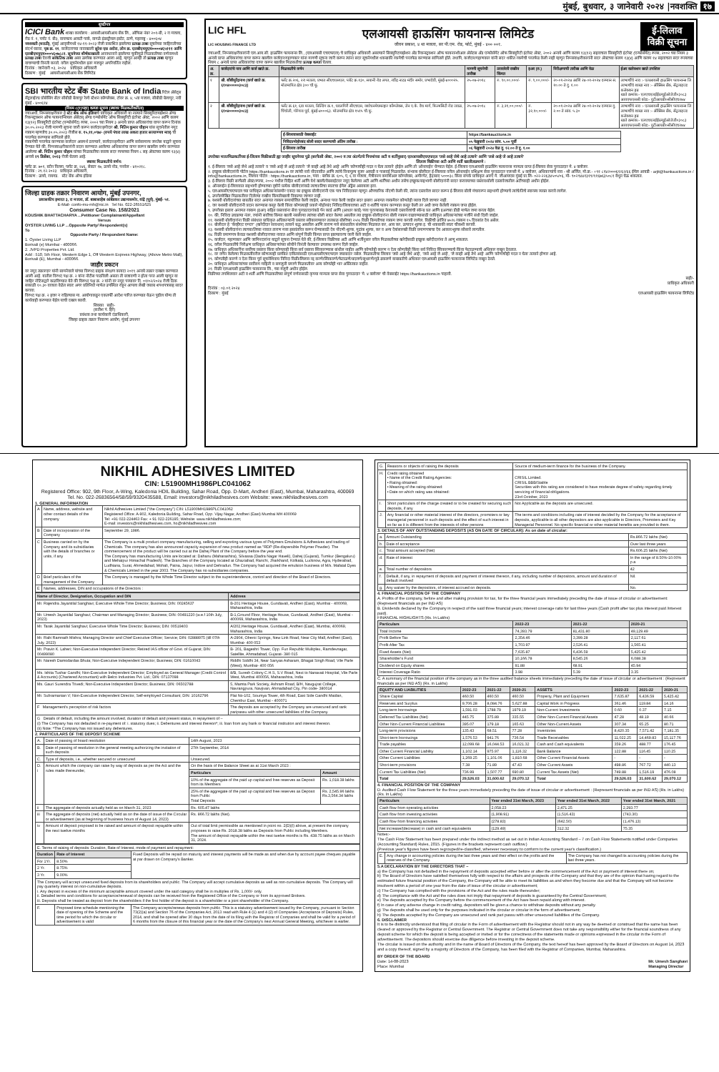मुंबई, बुधवार, ३ जानेवारी २०२४ | नवशक्ति १७
शुध्दीपत्र
ICICI Bank शाखा कार्यालय : आयसीआयसीआय बँक लि., ऑफिस नंबर २०१-बी, २ रा मजला, रोड नं. १, प्लॉट नं. बी३, वायफाय आयटी पार्क, वागळे इंडस्ट्रीयल इस्टेट, ठाणे, महाराष्ट्र - ४००६०४
नवशक्ती (मराठी), मुंबई आवृत्तीमध्ये १४-११-२०२३ रोजी प्रकाशित झालेल्या प्रत्यक्ष ताबा सूचनेच्या जाहिरातीच्या संदर्भ घ्यावा, पृष्ठ क्र. ११, कर्जदाराच्या नावाखाली सुरेश एस अरोरा, लोन क्र. एलबीएमयुएम००००४६५१११ आणि एलबीएमयुएम०००५६०७८८१. सूचनेच्या शीर्षकाखाली अनवधानाने झालेल्या चुकीमुळे मिळकतीच्या वर्णनामध्ये प्रत्यक्ष ताबा ऐवजी सांकेतिक ताबा असा उल्लेख करण्यात आला आहे, म्हणून आम्ही तो प्रत्यक्ष ताबा म्हणून वाचण्याची विनंती करतो. वरील सूचनेमधील इतर मजकूर अपरिवर्तित राहील.
दिनांक : जानेवारी ०३, २०२४ प्राधिकृत अधिकारी
ठिकाण : मुंबई आयसीआयसीआय बँक लिमिटेड
SBI भारतीय स्टेट बँक State Bank of India रिटेल ॲसेट्स सेंट्रलाईज्ड प्रोसेसिंग सेंटर सीबीडी बेलापूर रेल्वे स्टेशन कॉम्प्लेक्स, टॉवर क्र. ४, ५वा मजला, सीबीडी बेलापूर, नवी मुंबई - ४००६१४
(नियम ८(१)पहा) कब्जा सूचना (स्थावर मिळकतीकरिता)
ज्याअर्थी, निम्नस्वाक्षरीकार हे स्टेट बँक ऑफ इंडियाचे प्राधिकृत अधिकारी या नात्याने सिक्युरिटायझेशन ॲण्ड रिकन्स्ट्रक्शन ऑफ फायनान्शियल ॲसेटस्‌ ॲण्ड एन्फोर्समेंट ऑफ सिक्युरिटी इंटरेस्ट ॲक्ट, २००२ आणि कलम १३(१२) सिक्युरिटी इंटरेस्ट (एन्फोर्समेंट) रुल्स, २००२ च्या नियम ३ अन्वये प्राप्त अधिकारांचा वापर करून दिनांक ३०.०५.२०२३ रोजी मागणी सूचना जारी करून कर्जदार/हमीदार श्री. नितिन कुमार चौहान यांस सूचनेतील नमूद रक्कम म्हणजेच ३०.०५.२०२३ रोजीस रु. १५,११,०९७/- (रुपये पंधरा लाख अकरा हजार सत्त्याण्णव मात्र) ची परतफेड करण्यास सांगितले होते.
रक्कमेची परतफेड करण्यास कर्जदार असमर्थ ठरल्याने, कर्जदार/हमीदार आणि सर्वसामान्य जनतेस याद्वारे सूचना देण्यात येते की, निम्नस्वाक्षरीकारांनी प्रदान करण्यात आलेल्या अधिकारांचा वापर करून खालील वर्णन करण्यात आलेल्या श्री. नितिन कुमार चौहान यांच्या मिळकतीचा कब्जा सदर रुल्सच्या नियम ८ सह ॲक्टच्या कलम १३(४) अन्वये २९ डिसेंबर, २०२३ रोजी घेतला आहे.
स्थावर मिळकतीचे वर्णन:
फ्लॅट क्र. ७०१, स्टोन विल्ला, प्लॉट क्र. २४६, सेक्टर १७, उलवे नोड, पनवेल - ४१०२१८.
दिनांक : २९.१२.२०२३ प्राधिकृत अधिकारी,
ठिकाण : उलवे, रायगड. स्टेट बँक ऑफ इंडिया
जिल्हा ग्राहक तक्रार निवारण आयोग, मुंबई उपनगर,
प्रशासकीय इमारत ३, रा मजला, डॉ. बाबासाहेब आंबेडकर उद्यानासमोर, वांद्रे (पूर्व), मुंबई- ५१.
E-Mail- confo-mu-mh@nic.in Tel No. 022-26551625
Consumer Case No. 158/2021
KOUSHIK BHATTACHARYA ...Petitioner Complainant/Appellant
Versus
OYSTER LIVING LLP ...Opposite Party/ Respondent(s)
To
Opposite Party / Respondent Name:
1. Oyster Living LLP
Borivali (e) Mumbai - 400066.
2. JVPD Properties Pvt. Ltd.
Add : 510, 5th Floor, Western Edge 1, Off Western Express Highway, (Above Metro Mall), Borivali (E), Mumbai - 400066.
जाहीर प्रकटन
वर नमूद तक्रारदार यांनी सामनेवाले यांच्या विरूध्द ग्राहक संरक्षण कायदा २०१९ अन्वये तक्रार दाखल करण्यात आली आहे. यातील विरुध्द पक्ष क्र. २ यांना नोटीस पाठविली असता ती बजावणी न होता परत आली म्हणून या जाहिर नोटिसद्वारे कळविण्यात येते की विरूध्द पक्ष क्र. २ यांनी वर नमूद पत्त्यावर दि. ०१/०२/२०२४ रोजी ठिक सकाळी १०.३० वाजता वेळेत स्वतः अगर प्रतिनिधी मार्फत उपस्थित राहून आपला लेखी जबाब शपथपत्रासह सादर करावा.
विरुध्द पक्ष क्र. २ हजर न राहिल्यास मा. आयोगाकडून एकतर्फी आदेश पारित करण्यात येऊन पुढील योग्य ती कार्यवाही करण्यात येईल याची दखल घ्यावी.
शिक्का सही/-
(सतीश पं. हिरे)
प्रबंधक तथा कार्यकारी दंडाधिकारी,
जिल्हा ग्राहक तक्रार निवारण आयोग, मुंबई उपनगर
LIC HFL
LIC HOUSING FINANCE LTD
एलआयसी हाऊसिंग फायनान्स लिमिटेड
जीवन प्रकाश, ४ था मजला, सर पी.एम. रोड, फोर्ट, मुंबई - ४०० ००१.
ई-लिलाव
विक्री सूचना
ज्याअर्थी, निम्नस्वाक्षरीकारांनी एल.आय.सी. हाऊसिंग फायनान्स लि., (एलआयसी एचएफएल) चे प्राधिकृत अधिकारी असल्याने सिक्युरिटायझेशन ॲंड रिकन्स्ट्रक्शन ऑफ फायनान्शीअल ॲसेटस ॲंड एन्फोर्समेंट ऑफ सिक्युरिटी इंटरेस्ट ॲक्ट, २००२ अन्वये आणि कलम १३(१२) सहवाचता सिक्युरिटी इंटरेस्ट (एन्फोर्समेंट) रूल्स, २००२ च्या नियम ३ अन्वये प्राप्त अधिकारांचा वापर करून खालील कर्जदार/गहाणकार यांना मागणी सूचना जारी करून त्यांना सदर सूचनेमधील थकबाकी रकमेची परतफेड करण्यास सांगितले होते. तथापि, कर्जदार/गहाणकार यांनी सदर थकीत रकमेची परतफेड केली नाही म्हणून निम्नस्वाक्षरीकारांनी सदर ॲक्टच्या कलम १३(४) आणि कलम १४ सहवाचता सदर रूल्सच्या नियम ८ अन्वये प्राप्त अधिकारांचा वापर करून खालील मिळकतीचा प्रत्यक्ष कब्जा घेतला.
| अ. क्र. | कर्जदारांचे नाव आणि कर्ज खाते क्र. | मिळकतीचे वर्णन | मागणी सूचनेची तारीख | ठरवलेली राखीव किंमत | इअर (रु.) | निरीक्षणाची तारीख आणि वेळ | ईअर कलेक्शन खाते तपशिल |
| --- | --- | --- | --- | --- | --- | --- | --- |
| १ | श्री. बाँबीसुरेंद्रनाथ (कर्ज खाते क्र. ६१०४०००००३०८३) | फ्लॅट क्र.२०६, २रा मजला, प्रभात सीएचएसएल, प्लॉट क्र.१३०, सयानी रोड लगत, रवींद्र नाट्य मंदीर समोर, प्रभादेवी, मुंबई-४०००२५. मोजमापित क्षेत्र ३०० चौ.फू. | २५-०७-२०१८ | रु. ९०,००,०००/- | रु. ९,००,०००/- | २०-०१-२०२४ आणि २४-०१-२०२४ दरम्यान स. १०.०० ते दु. १.०० | लाभार्थीचे नाव :- एलआयसी हाऊसिंग फायनान्स लि लाभार्थीचे शाखा नाव :- ॲक्सिस बँक, सेंट्रलाइज्ड कलेक्शन हब खाते क्रमांक:- एलएचएलईईब्ल्यूईओजेजी०३०८३ आयएफएससी कोड:- युटीआयबी०सीसीएच२७४ |
| २ | श्री. बाँबीसुरेंद्रनाथ (कर्ज खाते क्र. ६१०४०००००३०८३) | फ्लॅट क्र.६१, ६वा मजला, बिल्डिंग क्र.१, धवलगिरी सीएचएस, यशोधनमेघमल्हार कॉम्प्लेक्स, जेन ए.के. वैध मार्ग, फिल्मसिटी रोड जवळ, चिंचोली, गोरेगाव पूर्व, मुंबई-४०००६३. मोजमापित क्षेत्र १५१५ चौ.फू. | २५-०७-२०१८ | रु. ३,२१,००,०००/- | रु. ३२,१०,०००/- | २०-०१-२०२४ आणि २४-०१-२०२४ दरम्यान दु. २.०० ते सांय. ५.३० | लाभार्थीचे नाव :- एलआयसी हाऊसिंग फायनान्स लि लाभार्थीचे शाखा नाव :- ॲक्सिस बँक, सेंट्रलाइज्ड कलेक्शन हब खाते क्रमांक:- एलएचएलईईब्ल्यूईओजेजी०३०८३ आयएफएससी कोड:- युटीआयबी०सीसीएच२७४ |
| ई-लिलावासाठी वेबसाईट | https://bankauctions.in |
| निविदा/मोहोरबंद बोली सादर करण्याची अंतिम तारीख : | ०५ फेब्रुवारी २०२४ सांय. ५.०० पूर्वी |
| ई-लिलाव तारीख | ०६ फेब्रुवारी २०२४ वेळ दु. १२.०० ते दु. १.०० |
उपरोक्त मत्ता/मिळकतींच्या ई-लिलाव विक्रीसाठी ह्या जाहीर सूचनेच्या पुढे (सरफैसी ॲक्ट, २००२ व त्या अंतर्गतचे नियमांच्या अटी व शर्तीनुसार) एलआयसीएचएफएल 'जसे आहे जेथे आहे तत्वाने' आणि 'जसे आहे जे आहे तत्वाने'
लिलाव विक्रीच्या अटी आणि शर्ती खालीलप्रमाणे :
१. ई-लिलाव 'जसे आहे जेथे आहे तत्वाने' व 'जसे आहे जे आहे तत्वाने' 'जे काही आहे तेथे आहे' आणि 'कोणाचीही मदत न घेता तत्वाने' होईल आणि तो 'ऑनलाईन' घेण्यात येईल. ई-लिलाव एलआयसी हाऊसिंग फायनान्स मान्यता प्राप्त ई-लिलाव सेवा पुरवठादार मे. ४ क्लोजर.
२. इच्छुक बोलीदारांनी पोर्टल https://bankauctions.in वर त्यांची नावे नोंदवावीत आणि त्यांचे विनामूल्य युजर आयडी व पासवर्ड मिळवावेत. संभाव्य बोलीदार ई-लिलावा वरील ऑनलाईन प्रशिक्षण सेवा पुरवठादार एजन्सी मे. ४ क्लोजर, अधिकाऱ्यांचे नाव - श्री अर्जित, मो.क्र.- +९१ ८१४२०००६१/६२/६६ ईमेल आयडी - arjit@bankauctions.in / info@bankauctions.in, लिलाव पोर्टल : https://bankauctions.in, पत्ता : ब्लॉक क्र. ६०५, ए, ६ वा मजला, मैत्रीवनम कमर्शिअल कॉम्प्लेक्स, अमीरपेट, हैद्राबाद ५०००३८ किंवा संपर्क प्राधिकृत आरए मे. जीआयएस मुंबई प्रा.लि- ०२२-२२६३४५०५/०६, मो- ९०२९४४१३१९/९१६७६३५०८१ येथून घेऊ शकतात.
३. ई-लिलाव विक्री सरफैसी ॲक्ट/रूल्स, २००२ मधील विहित शर्ती आणि येथे खाली/वेबसाईटवर नमूद केलेल्या अटी आणि शर्तींच्या अधीन तसेच इच्छुक/सहभागी बोलीदारांनी सादर करावयाच्या प्रस्ताव/बोली दस्तावेजातील अटींच्याही अधीन होईल.
४. ऑनलाईन ई-लिलावात सहभागी होण्याच्या दृष्टीने प्रत्येक बोलीदारांकडे त्याचा/तिचा स्वतःचा ईमेल ॲड्रेस असायला हवा.
५. एलआयसीएचएफएल च्या प्राधिकृत अधिकाऱ्यांसमोर एकदा का इच्छुक बोलीदारांनी एक पात्र निविदाकार म्हणून औपचारिक नोंदणी केली की, त्यांना दस्तावेज सादर करून ई-लिलाव बोली मंचावरून सहभागी होण्याचे त्यांचे/तिचे स्वारस्य व्यक्त करावे लागेल.
६. उपरोल्लेखित मिळकतीवर दिलेल्या राखीव किंमतीखाली विकल्या जाणार नाही.
७. यशस्वी बोलीदारांच्या बाबतीत सदर अनामत रक्कम समायोजित केली जाईल, अन्यथा परत केली जाईल सदर इसारा अनामत रक्कमेवर कोणतेही व्याज दिले जाणार नाही.
८. जर यशस्वी बोलीदारांनी प्रदान करण्यास कसूर केली किंवा कोणत्याही प्रकारे मोहोरबंद निविदा/लिलावाच्या अटी व शर्तींचे पालन करण्यात कसूर केली तर अधी जमा केलेली रक्कम जप्त होईल.
९. उपरोक्त इसारा अनामत रक्कम (इअर) सहित प्रस्तावांना सेवा पुरवठादारांकडे पॅन कार्ड आणि (आधार कार्ड) पत्ता पुराव्यासह केवायसी दस्तावेजांची स्कॅन्ड प्रत आणि इअरच्या डीडी मार्फत जमा करता येईल.
१०. की, निविदा उघडल्या नंतर, ज्यांनी सर्वोच्च किंमत खाली नसलेल्या त्यांच्या बोली सादर केल्या असतील त्या इच्छुक बोलीदारांना बोली रक्कम वाढवण्यासाठी प्राधिकृत अधिकाऱ्यांच्या मर्जीने संधी दिली जाईल.
११. यशस्वी बोलीदारांना विक्री संबंधात प्राधिकृत अधिकाऱ्यांनी प्रस्ताव स्वीकारल्यावर तात्काळ बोलीच्या २५% विक्री किमतीच्या रक्कम जमा करावी लागेल. विक्रीची उर्वरित ७५% रक्कम १५ दिवसांत देय असेल.
१२. बोलीदार हे ''कॅव्हीएट एम्प्टर'' (खरेदीदार सावधान) तत्वाने बद्ध असतील आणि ताराण मत्ते संबंधातील संस्थेच्या मिळकत कर, आय कर, उत्पादन शुल्क इ. ची थकबाकी स्वतः चौकशी करावी.
१३. यशस्वी बोलीदारांना त्याच्या/तिच्या नावात ताराण मत्ता हस्तांतरित करून घेण्यासाठी देय नोंदणी शुल्क, मुद्रांक शुल्क, कर व अन्य देयांसारखी विक्री प्रमाणपत्राचा देय आकार/शुल्क सोसावे लागतील.
१४. विक्री प्रमाणपत्र केवळ यशस्वी बोलीदाराच्या नावात आणि संपूर्ण विक्री किंमत प्राप्त झाल्यावरच जारी केले जाईल.
१५. कर्जदार, गहाणकार आणि जामिनदारांना याद्वारे सूचना देण्यात येते की, ई-लिलाव विक्रीच्या अटी आणि शर्तीनुसार वरील मिळकतीच्या खरेदीसाठी इच्छुक खरेदीदारांना ते आणू शकतात.
१६. वरील मिळकतींचे निरीक्षण प्राधिकृत अधिकाऱ्यांच्या सोयीने विनंती केल्यावर उपलब्ध करून दिले जाईल.
१७. प्राधिकृत अधिकारींना सर्वोच्च प्रस्ताव किंवा कोणताही किंवा सर्व प्रस्ताव स्विकारण्यास बांधील नाहीत आणि कोणतेही कारण न देता कोणतीही किंवा सर्व निविदा स्विकारण्याचे किंवा फेटाळण्याचे अधिकार राखून ठेवतात.
१८. वर वर्णन केलेल्या मिळकतींवरील कोणत्याही प्रलंबित दायित्वांसाठी एलआयसीएचएफएल जबाबदार नसेल. मिळकतीचा लिलाव 'जसे आहे जेथे आहे', 'जसे आहे जे आहे', 'जे काही आहे तेथे आहे' आणि 'कोणाचीही मदत न घेता' तत्वाने होणार आहे.
१९. कोणतीही कारणे न देता किंवा पूर्व सूचनेशिवाय निविदा विक्री/लिलाव रद्द करणे/स्विकारणे/फेटाळणे/बदलणे/सुधारणे/पुढे ढकलणे याबाबतीचे अधिकार एलआयसी हाऊसिंग फायनान्स लिमिटेड राखून ठेवते.
२०. प्राधिकृत अधिकाऱ्यांच्या सर्वोत्तम माहिती व समजुती प्रमाणे मिळकतीवर अन्य कोणतेही भार अस्तित्वात नाहीत.
२१. विक्री एलआयसी हाऊसिंग फायनान्स लि., च्या मंजुरी अधीन होईल.
विक्रीच्या तपशिलवार अटी व शर्ती आणि मिळकतीच्या संपूर्ण वर्णनासाठी कृपया मान्यता प्राप्त सेवा पुरवठादार 'मे. ४ क्लोजर' ची वेबसाईट https://bankauctions.in पाहावी.
सही/-
प्राधिकृत अधिकारी
दिनांक : ०३.०१.२०२४
ठिकाण : मुंबई एलआयसी हाऊसिंग फायनान्स लिमिटेड
NIKHIL ADHESIVES LIMITED
CIN: L51900MH1986PLC041062
Registered Office: 902, 9th Floor, A-Wing, Kaledonia HDIL Building, Sahar Road, Opp. D-Mart, Andheri (East), Mumbai, Maharashtra, 400069
Tel. No. 022-26836564/58/59/9320435588, Email: investors@nikhiladhesives.com Website: www.nikhiladhesives.com
1. GENERAL INFORMATION
| A | Name, address, website and other contact details of the company | Nikhil Adhesives Limited ("the Company") CIN: L51900MH1986PLC041062 Registered Office: A-902, Kaledonia Building, Sahar Road, Opp. Vijay Nagar, Andheri (East) Mumbai MH 400069 Tel: +91 022-224463 Fax: + 91 022-226195; Website: www.nikhiladhesives.com; E-mail: investors@nikhiladhesives.com, ho@nikhiladhesives.com |
| B | Date of incorporation of the Company | September 29, 1986. |
| C | Business carried on by the Company and its subsidiaries with the details of branches or units, if any | The Company is a multi product company manufacturing, selling and exporting various types of Polymers Emulsions & Adhesives and trading of Chemicals. The company has also announced capacity expansion of new product named as "RDP (Re-dispersible Polymer Powder). The commencement of the product will be carried out at the Dahej Plant of the Company before the year end. The Company has manufacturing Units are located at: Dahanu (Maharashtra), Silvassa (Dadra Nagar Haveli), Dahej (Gujarat), Tumkur (Bengaluru) and Mehatpur Himachal Pradesh). The Branches of the Company located at Ghaziabad, Ranchi, Jharkhand, Kolkata, Lucknow, Agra, Hyderabad, Ludhiana, Surat, Ahmedabad, Mohali, Patna, Jaipur, Indore and Dehradun. The Company had acquired the emulsion business of M/s. Mafatal Dyes & Chemicals Limited in the year 2003. The Company has no subsidiaries companies. |
| D | Brief particulars of the management of the Company | The Company is managed by the Whole Time Director subject to the superintendence, control and direction of the Board of Directors. |
| E | Names, addresses, DIN and occupations of the Directors : | |
| Name of Director, Designation, Occupation and DIN | Address |
| --- | --- |
| Mr. Rajendra Jayantilal Sanghavi; Executive Whole Time Director; Business; DIN: 00245637 | B-201 Heritage House, Gundavali, Andheri (East), Mumbai - 400069, Maharashtra, India |
| Mr. Umesh Jayantilal Sanghavi; Chairman and Managing Director; Business; DIN: 00491220 (w.e.f 10th July, 2023) | B-1,Ground Floor, Heritage House, Gundavali, Andheri (East), Mumbai - 400069, Maharashtra, India |
| Mr. Tarak Jayantilal Sanghavi; Executive Whole Time Director; Business; DIN: 00519403 | A/202,Heritage House, Gundavali, Andheri (East), Mumbai, 400069, Maharashtra, India |
| Mr. Rabi Ramnath Mishra; Managing Director and Chief Executive Officer; Service; DIN: 02888975 (till 07th July, 2023) | A-2904, Oberoi Springs, New Link Road, Near City Mall, Andheri (East), Mumbai- 400 053 |
| Mr. Pravin K. Laheri; Non-Executive Independent Director; Retired IAS officer of Govt. of Gujarat; DIN: 00499080 | B- 201, Bageshri Tower, Opp. Fun Republic Mulitplex, Ramdevnagar, Satellite, Ahmadabad, Gujarat- 380 015 |
| Mr. Naresh Damodardas Bhuta; Non-Executive Independent Director; Business; DIN: 01610043 | Riddhi Siddhi 34, Near Sanyas Asharam, Bhagat Singh Road, Vile Parle (West), Mumbai- 400 056 |
| Ms. Ishita Tushar Gandhi; Non-Executive Independent Director; Employed as General Manager (Credit Control & Accounts) (Chartered Accountant) with Belco Industries Pvt. Ltd.; DIN: 07137098 | 8/B, Suresh Colony C.H.S, S.V Road, Next to Nanavati Hospital, Vile Parle West, Mumbai 400056, Maharashtra, India |
| Ms. Gauri Surendra Trivedi; Non-Executive Independent Director; Business; DIN: 06502788 | 5, Mamta Park Society, Ashram Road, B/H, Navgujrat College, Navrangpura, Navjivan, Ahmadabad City, Pin code- 380014 |
| Mr. Subramanian V; Non-Executive Independent Director, Self-employed Consultant; DIN: 10162796 | Flat No-102, Soumya Tower, 4th Road, East Side Gandhi Maidan, Chembur East, Mumbai - 400071 |
| F Management's perception of risk factors | The deposits are accepted by the Company are unsecured and rank paripassu with other unsecured liabilities of the Company. |
| G Details of default, including the amount involved, duration of default and present status, in repayment of – (i) The Company has not defaulted in re-payment of: i. statutory dues; ii. Debentures and interest thereon*; iii. loan from any bank or financial institution and interest thereon. (ii) Note: *The Company has not issued any debentures. | |
2. PARTICULARS OF THE DEPOSIT SCHEME
| A. | Date of passing of board resolution | 14th August, 2023 | |
| B. | Date of passing of resolution in the general meeting authorizing the invitation of such deposits | 27th September, 2014 | |
| C. | Type of deposits, i.e., whether secured or unsecured | Unsecured. | |
| D. i | Amount which the company can raise by way of deposits as per the Act and the rules made thereunder, | On the basis of the Balance Sheet as at 31st March 2023 : | |
| | | Particulars | Amount |
| | | 10% of the aggregate of the paid up capital and free reserves as Deposit from its Members | Rs. 1,018.38 lakhs |
| | | 25% of the aggregate of the paid up capital and free reserves as Deposit from Public Total Deposits | Rs. 2,545.96 lakhs Rs.3,564.34 lakhs |
| ii | The aggregate of deposits actually held as on March 31, 2023 | Rs. 605.47 lakhs | |
| iii | The aggregate of deposits (net) actually held as on the date of issue of the Circular or advertisement (as at beginning of business hours of August 14, 2023) | Rs. 866.72 lakhs (Net). | |
| iv | Amount of deposit proposed to be raised and amount of deposit repayable within the next twelve months | Out of total limit permissible as mentioned in point no. 2(D)(I) above, at present the company proposes to raise Rs. 2018.38 lakhs as Deposits from Public including Members. The amount of deposit repayable within the next twelve months is Rs. 438.75 lakhs as on March 31, 2024. | |
| E. Terms of raising of deposits: Duration, Rate of Interest, mode of payment and repayment: | | |
| Duration | Rate of Interest | Fixed Deposits will be repaid on maturity and interest payments will be made as and when due by account payee cheques payable at par drawn on Company's Banker. |
| For 1Yr. | 8.50% | |
| 2 Yr. | 8.75% | |
| 3 Yr. | 9.00% | |
| The Company will accept unsecured fixed deposits from its shareholders and public. The Company will accept cumulative deposits as well as non-cumulative deposits. The Company will pay quarterly interest on non-cumulative deposits. i. Any deposit in excess of the minimum acceptable amount covered under the said category shall be in multiples of Rs. 1,000/- only. ii. Detailed terms and conditions for acceptance/renewal of deposits can be received from the Registered Office of the Company or from its approved Brokers. iii. Deposits shall be treated as deposit from the shareholders if the first holder of the deposit is a shareholder or a joint shareholder of the Company. | | |
| F. | Proposed time schedule mentioning the date of opening of the Scheme and the time period for which the circular or advertisement is valid | The Company accepts/renews deposits from public. This is a statutory advertisement issued by the Company, pursuant to Section 73(2)(a) and Section 76 of the Companies Act, 2013 read with Rule 4 (1) and 4 (2) of Companies (Acceptance of Deposits) Rules, 2014, and shall be opened after 30 days from the date of its filing with the Registrar of Companies and shall be valid for a period of 6 months from the closure of this financial year or the date of the Company's next Annual General Meeting, whichever is earlier. |
| G. | Reasons or objects of raising the deposits | Source of medium-term finance for the business of the Company. |
| H. | Credit rating obtained • Name of the Credit Rating Agencies: • Rating obtained: • Meaning of the rating obtained: • Date on which rating was obtained: | CRISIL Limited. CRISIL BBB/Stable Securities with this rating are considered to have moderate degree of safety regarding timely servicing of financial obligations. 23rd October, 2023 |
| I. | Short particulars of the charge created or to be created for securing such deposits, if any | Not Applicable as the deposits are unsecured. |
| J. | Any financial or other material interest of the directors, promoters or key managerial personnel in such deposits and the effect of such interest in so far as it is different from the interests of other persons | The terms and conditions including rate of interest decided by the Company for the acceptance of deposits, applicable to all other depositors are also applicable to Directors, Promoters and Key Managerial Personnel. No specific financial or other material benefits are provided to them. |
3. DETAILS OF ANY OUTSTANDING DEPOSITS (AS ON DATE OF CIRCULAR): As on date of circular:
| a. | Amount Outstanding | Rs.866.72 lakhs (Net) |
| b. | Date of acceptance | Over last three years |
| c. | Total amount accepted (Net) | Rs.606.25 lakhs (Net) |
| d. | Rate of interest | In the range of 8.50%-10.00% p.a |
| e. | Total number of depositors | 42 |
| f. | Default, if any, in repayment of deposits and payment of interest thereon, if any, including number of depositors, amount and duration of default involved | Nil. |
| g. | Any waiver by the depositors, of interest accrued on deposits. | No. |
4. FINANCIAL POSITION OF THE COMPANY
A. Profits of the company, before and after making provision for tax, for the three financial years immediately preceding the date of issue of circular or advertisement: (Represent financials as per IND AS)
B. Dividends declared by the Company in respect of the said three financial years; interest coverage ratio for last three years (Cash profit after tax plus interest paid /interest paid).
FINANCIAL HIGHLIGHTS (Rs. In Lakhs)
| Particulars | 2022-23 | 2021-22 | 2020-21 |
| --- | --- | --- | --- |
| Total Income | 74,393.79 | 81,431.80 | 49,129.49 |
| Profit Before Tax | 2,354.46 | 3,399.28 | 2,117.61 |
| Profit After Tax | 1,703.97 | 2,526.41 | 1,565.41 |
| Fixed Assets (Net) | 7,635.87 | 6,436.59 | 5,425.42 |
| Shareholder's Fund | 10,166.78 | 8,545.26 | 6,088.38 |
| Dividend on Equity shares | 91.88 | 68.91 | 45.94 |
| Interest Coverage Ratio | 3.98 | 5.39 | 3.35 |
C. A summary of the financial position of the company as in the three audited balance sheets immediately preceding the date of issue of circular or advertisement : (Represent financials as per IND AS) (Rs. in Lakhs)
| EQUITY AND LIABILITIES | 2022-23 | 2021-22 | 2020-21 | ASSETS | 2022-23 | 2021-22 | 2020-21 |
| --- | --- | --- | --- | --- | --- | --- | --- |
| Share Capital | 460.50 | 460.50 | 460.50 | Property, Plant and Equipment | 7,635.87 | 6,436.59 | 5,425.42 |
| Reserves and Surplus | 9,706.28 | 8,084.76 | 5,627.88 | Capital Work in Progress | 361.46 | 119.84 | 14.16 |
| Long-term borrowings | 1,591.03 | 1788.79 | 1979.19 | Non-Current Investments | 0.60 | 0.37 | 7.15 |
| Deferred Tax Liabilities (Net) | 445.75 | 375.89 | 335.55 | Other Non-Current Financial Assets | 47.28 | 48.19 | 40.66 |
| Other Non-Current Financial Liabilities | 395.07 | 179.18 | 165.63 | Other Non-Current Assets | 307.34 | 65.25 | 80.71 |
| Long-term provisions | 135.43 | 68.51 | 77.28 | Inventories | 8,420.35 | 7,571.42 | 7,181.35 |
| Short-term borrowings | 1,576.53 | 941.76 | 736.54 | Trade Receivables | 11,022.25 | 14,469.83 | 15,117.76 |
| Trade payables | 12,099.68 | 16,044.53 | 16,021.32 | Cash and Cash equivalents | 359.26 | 488.77 | 176.45 |
| Other Current Financial Liability | 1,102.14 | 975.97 | 1,116.32 | Bank Balance | 122.88 | 116.45 | 110.25 |
| Other Current Liabilities | 1,269.25 | 1,101.06 | 1,810.68 | Other Current Financial Assets | - | - | - |
| Short-term provisions | 7.38 | 71.89 | 47.43 | Other Current Assets | 498.86 | 767.72 | 440.13 |
| Current Tax Liabilities (Net) | 736.99 | 1,507.77 | 690.80 | Current Tax Assets (Net) | 749.88 | 1,516.19 | 476.08 |
| Total | 29,526.03 | 31,600.62 | 29,070.12 | Total | 29,526.03 | 31,600.62 | 29,070.12 |
4. FINANCIAL POSITION OF THE COMPANY
D. Audited Cash Flow Statement for the three years immediately preceding the date of issue of circular or advertisement : (Represent financials as per IND AS) (Rs. in Lakhs) (Rs. In Lakhs)
| Particulars | Year ended 31st March, 2023 | Year ended 31st March, 2022 | Year ended 31st March, 2021 |
| --- | --- | --- | --- |
| Cash flow from operating activities | 2,058.23 | 2,471.25 | 2,293.77 |
| Cash flow from investing activities | (1,908.91) | (1,516.43) | (743.30) |
| Cash flow from financing activities | (278.83) | (642.50) | (1,476.13) |
| Net increase/(decrease) in cash and cash equivalents | (129.49) | 312.32 | 75.35 |
Notes:-
The Cash Flow Statement has been prepared under the indirect method as set out in Indian Accounting Standard – 7 on Cash Flow Statements notified under Companies (Accounting Standard) Rules, 2015. (Figures in the brackets represent cash outflow.)
(Previous year's figures have been regrouped/re-classified, wherever necessary to conform to the current year's classification.)
| E. | Any change in accounting policies during the last three years and their effect on the profits and the reserves of the Company. | The Company has not changed its accounting policies during the last three years. |
5.A DECLARATION BY THE DIRECTORS THAT –
a) the Company has not defaulted in the repayment of deposits accepted either before or after the commencement of the Act or payment of interest there on;
b) The Board of Directors have satisfied themselves fully with respect to the affairs and prospects of the Company and that they are of the opinion that having regard to the estimated future financial position of the Company, the Company will be able to meet its liabilities as and when they become due and that the Company will not become insolvent within a period of one year from the date of issue of the circular or advertisement;
c) The Company has complied with the provisions of the Act and the rules made thereunder;
d) The compliance with the Act and the rules does not imply that repayment of deposits is guaranteed by the Central Government;
e) The deposits accepted by the Company before the commencement of the Act have been repaid along with interest.
f) In case of any adverse change in credit rating, depositors will be given a chance to withdraw deposits without any penalty.
g) The deposits shall be used only for the purposes indicated in the circular or circular in the form of advertisement;
h) The deposits accepted by the Company are unsecured and rank pari passu with other unsecured liabilities of the Company.
6. DISCLAIMER
It is to be distinctly understood that filing of circular in the Form of advertisement with the Registrar should not in any way be deemed or construed that the same has been cleared or approved by the Registrar or Central Government. The Registrar or Central Government does not take any responsibility either for the financial soundness of any deposit scheme for which the deposit is being accepted or invited or for the correctness of the statements made or opinions expressed in the circular in the Form of advertisement. The depositors should exercise due diligence before investing in the deposit scheme.
The circular is issued on the authority and in the name of Board of Directors of the Company, the text hereof has been approved by the Board of Directors on August 14, 2023 and a copy thereof, signed by a majority of Directors of the Company, has been filed with the Registrar of Companies, Mumbai, Maharashtra.
BY ORDER OF THE BOARD
Date: 14-08-2023
Place: Mumbai Mr. Umesh Sanghavi
Managing Director